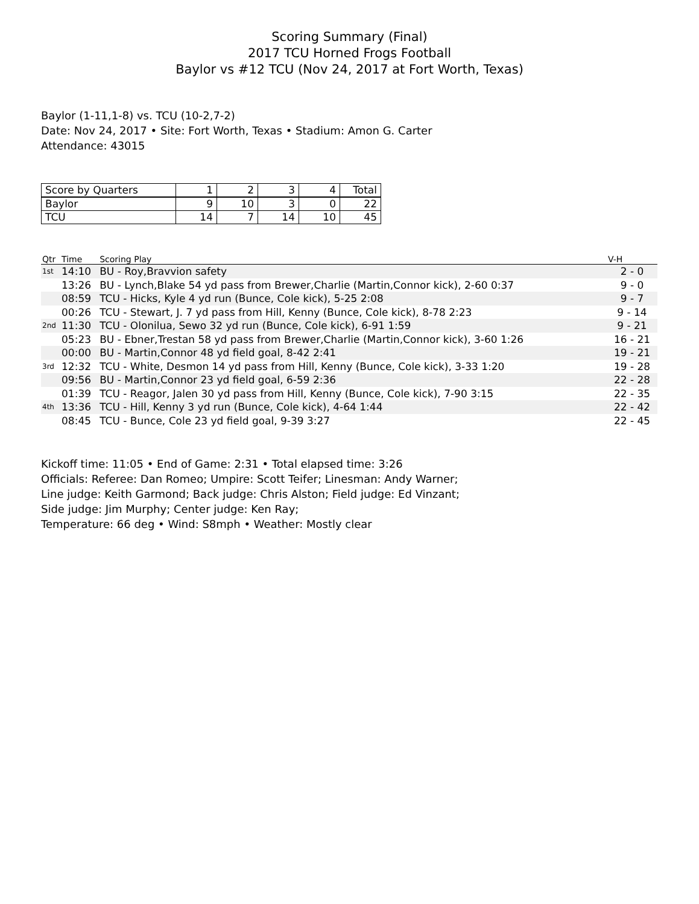Scoring Summary (Final)
2017 TCU Horned Frogs Football
Baylor vs #12 TCU (Nov 24, 2017 at Fort Worth, Texas)
Baylor (1-11,1-8) vs. TCU (10-2,7-2)
Date: Nov 24, 2017 • Site: Fort Worth, Texas • Stadium: Amon G. Carter
Attendance: 43015
| Score by Quarters | 1 | 2 | 3 | 4 | Total |
| Baylor | 9 | 10 | 3 | 0 | 22 |
| TCU | 14 | 7 | 14 | 10 | 45 |
| Qtr | Time | Scoring Play | V-H |
| --- | --- | --- | --- |
| 1st | 14:10 | BU - Roy,Bravvion safety | 2 - 0 |
| | 13:26 | BU - Lynch,Blake 54 yd pass from Brewer,Charlie (Martin,Connor kick), 2-60 0:37 | 9 - 0 |
| | 08:59 | TCU - Hicks, Kyle 4 yd run (Bunce, Cole kick), 5-25 2:08 | 9 - 7 |
| | 00:26 | TCU - Stewart, J. 7 yd pass from Hill, Kenny (Bunce, Cole kick), 8-78 2:23 | 9 - 14 |
| 2nd | 11:30 | TCU - Olonilua, Sewo 32 yd run (Bunce, Cole kick), 6-91 1:59 | 9 - 21 |
| | 05:23 | BU - Ebner,Trestan 58 yd pass from Brewer,Charlie (Martin,Connor kick), 3-60 1:26 | 16 - 21 |
| | 00:00 | BU - Martin,Connor 48 yd field goal, 8-42 2:41 | 19 - 21 |
| 3rd | 12:32 | TCU - White, Desmon 14 yd pass from Hill, Kenny (Bunce, Cole kick), 3-33 1:20 | 19 - 28 |
| | 09:56 | BU - Martin,Connor 23 yd field goal, 6-59 2:36 | 22 - 28 |
| | 01:39 | TCU - Reagor, Jalen 30 yd pass from Hill, Kenny (Bunce, Cole kick), 7-90 3:15 | 22 - 35 |
| 4th | 13:36 | TCU - Hill, Kenny 3 yd run (Bunce, Cole kick), 4-64 1:44 | 22 - 42 |
| | 08:45 | TCU - Bunce, Cole 23 yd field goal, 9-39 3:27 | 22 - 45 |
Kickoff time: 11:05 • End of Game: 2:31 • Total elapsed time: 3:26
Officials: Referee: Dan Romeo; Umpire: Scott Teifer; Linesman: Andy Warner;
Line judge: Keith Garmond; Back judge: Chris Alston; Field judge: Ed Vinzant;
Side judge: Jim Murphy; Center judge: Ken Ray;
Temperature: 66 deg • Wind: S8mph • Weather: Mostly clear